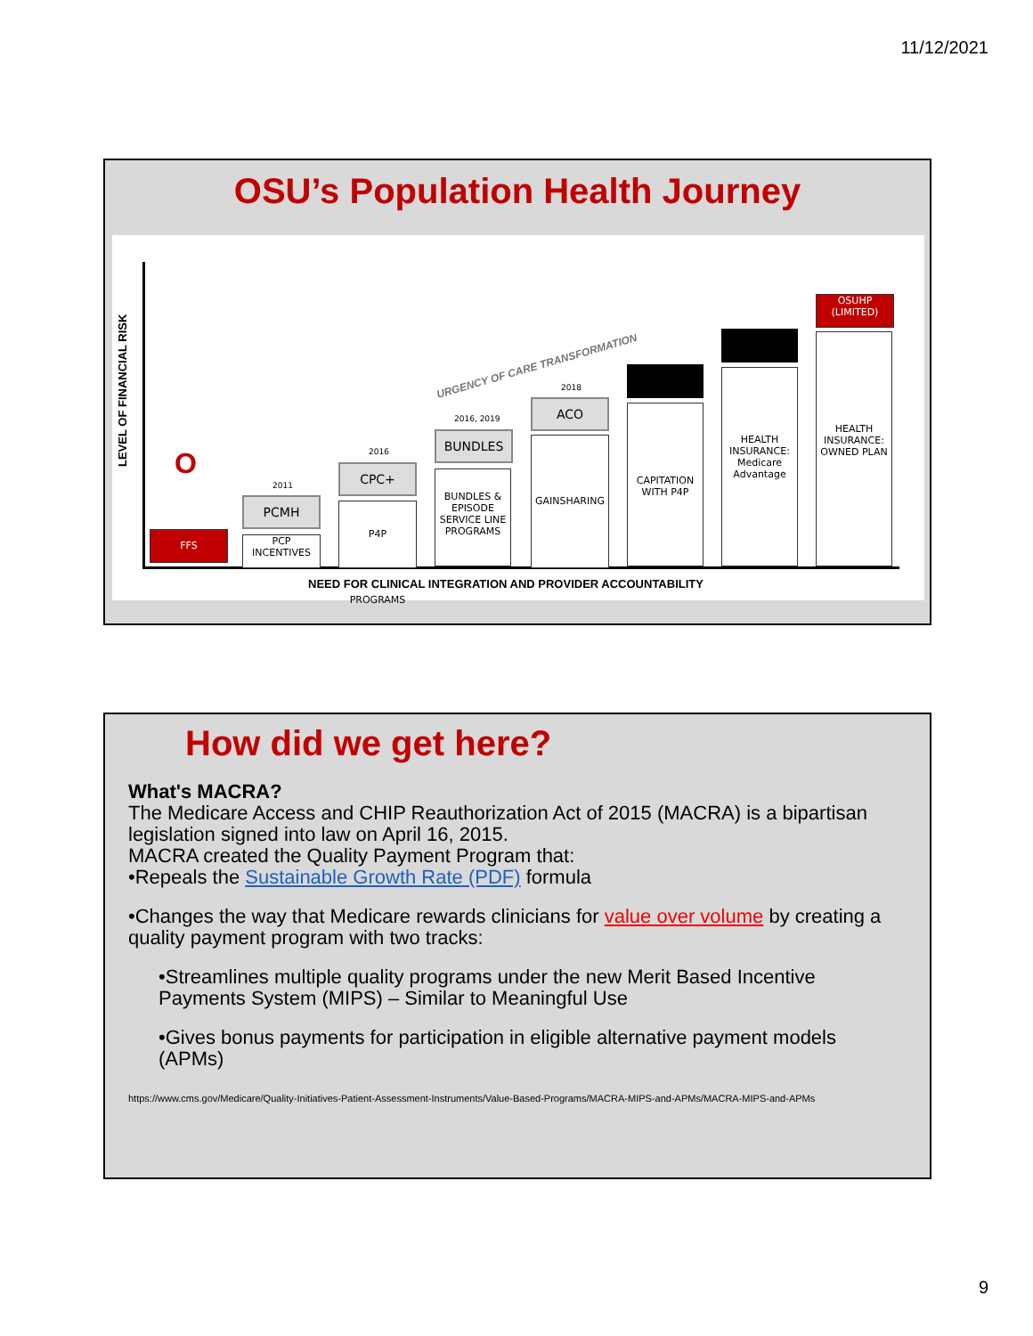11/12/2021
OSU’s Population Health Journey
LEVEL OF FINANCIAL RISK
URGENCY OF CARE TRANSFORMATION
O
FFS
2011
PCMH
PCP INCENTIVES
2016
CPC+
P4P PROGRAMS
2016, 2019
BUNDLES
BUNDLES & EPISODE SERVICE LINE PROGRAMS
2018
ACO
GAINSHARING
CAPITATION WITH P4P
HEALTH INSURANCE: Medicare Advantage
OSUHP
(LIMITED)
HEALTH INSURANCE: OWNED PLAN
NEED FOR CLINICAL INTEGRATION AND PROVIDER ACCOUNTABILITY
How did we get here?
What's MACRA?
The Medicare Access and CHIP Reauthorization Act of 2015 (MACRA) is a bipartisan legislation signed into law on April 16, 2015.
MACRA created the Quality Payment Program that:
•Repeals the Sustainable Growth Rate (PDF) formula
•Changes the way that Medicare rewards clinicians for value over volume by creating a quality payment program with two tracks:
•Streamlines multiple quality programs under the new Merit Based Incentive Payments System (MIPS) – Similar to Meaningful Use
•Gives bonus payments for participation in eligible alternative payment models (APMs)
https://www.cms.gov/Medicare/Quality-Initiatives-Patient-Assessment-Instruments/Value-Based-Programs/MACRA-MIPS-and-APMs/MACRA-MIPS-and-APMs
9